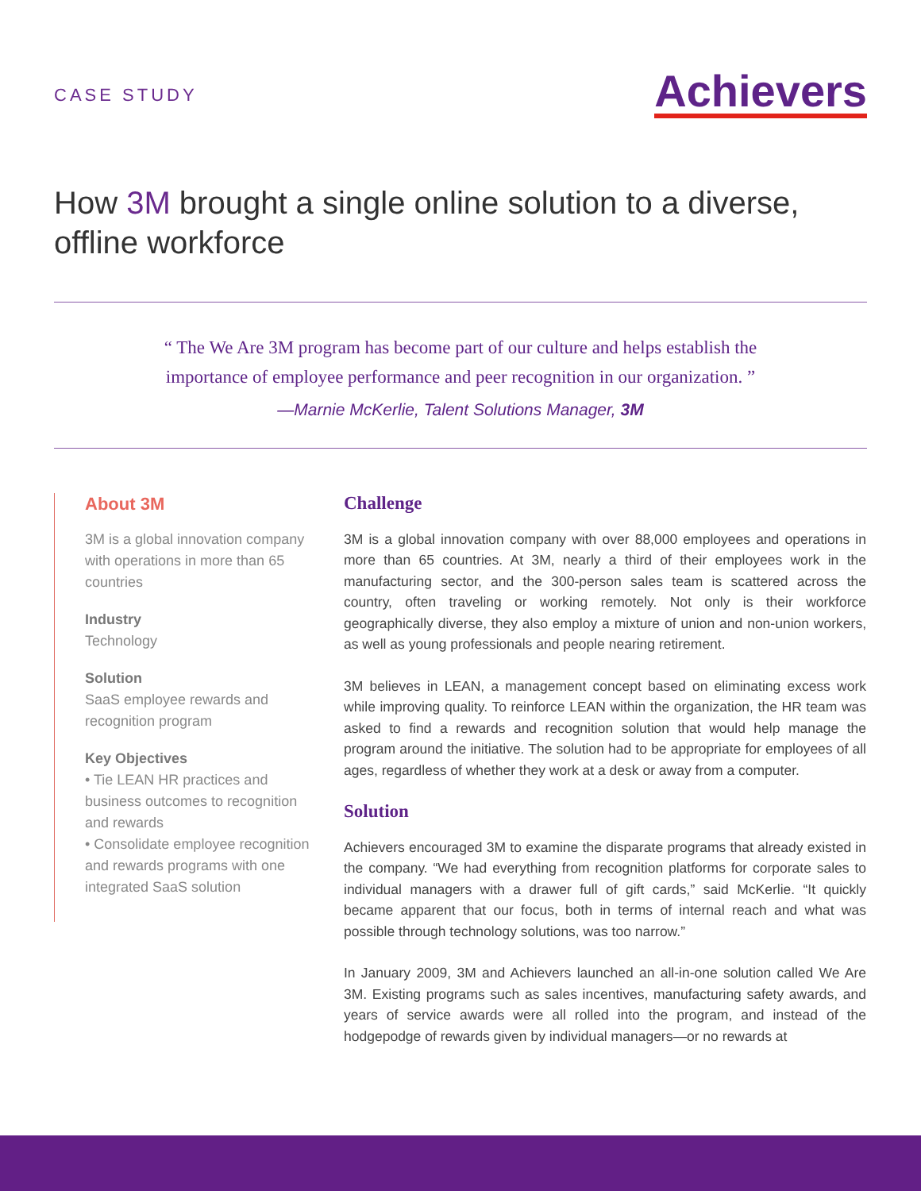CASE STUDY
Achievers
How 3M brought a single online solution to a diverse, offline workforce
“ The We Are 3M program has become part of our culture and helps establish the
importance of employee performance and peer recognition in our organization. ”
—Marnie McKerlie, Talent Solutions Manager, 3M
About 3M
3M is a global innovation company with operations in more than 65 countries
Industry
Technology
Solution
SaaS employee rewards and recognition program
Key Objectives
• Tie LEAN HR practices and business outcomes to recognition and rewards
• Consolidate employee recognition and rewards programs with one integrated SaaS solution
Challenge
3M is a global innovation company with over 88,000 employees and operations in more than 65 countries. At 3M, nearly a third of their employees work in the manufacturing sector, and the 300-person sales team is scattered across the country, often traveling or working remotely. Not only is their workforce geographically diverse, they also employ a mixture of union and non-union workers, as well as young professionals and people nearing retirement.
3M believes in LEAN, a management concept based on eliminating excess work while improving quality. To reinforce LEAN within the organization, the HR team was asked to find a rewards and recognition solution that would help manage the program around the initiative. The solution had to be appropriate for employees of all ages, regardless of whether they work at a desk or away from a computer.
Solution
Achievers encouraged 3M to examine the disparate programs that already existed in the company. “We had everything from recognition platforms for corporate sales to individual managers with a drawer full of gift cards,” said McKerlie. “It quickly became apparent that our focus, both in terms of internal reach and what was possible through technology solutions, was too narrow.”
In January 2009, 3M and Achievers launched an all-in-one solution called We Are 3M. Existing programs such as sales incentives, manufacturing safety awards, and years of service awards were all rolled into the program, and instead of the hodgepodge of rewards given by individual managers—or no rewards at